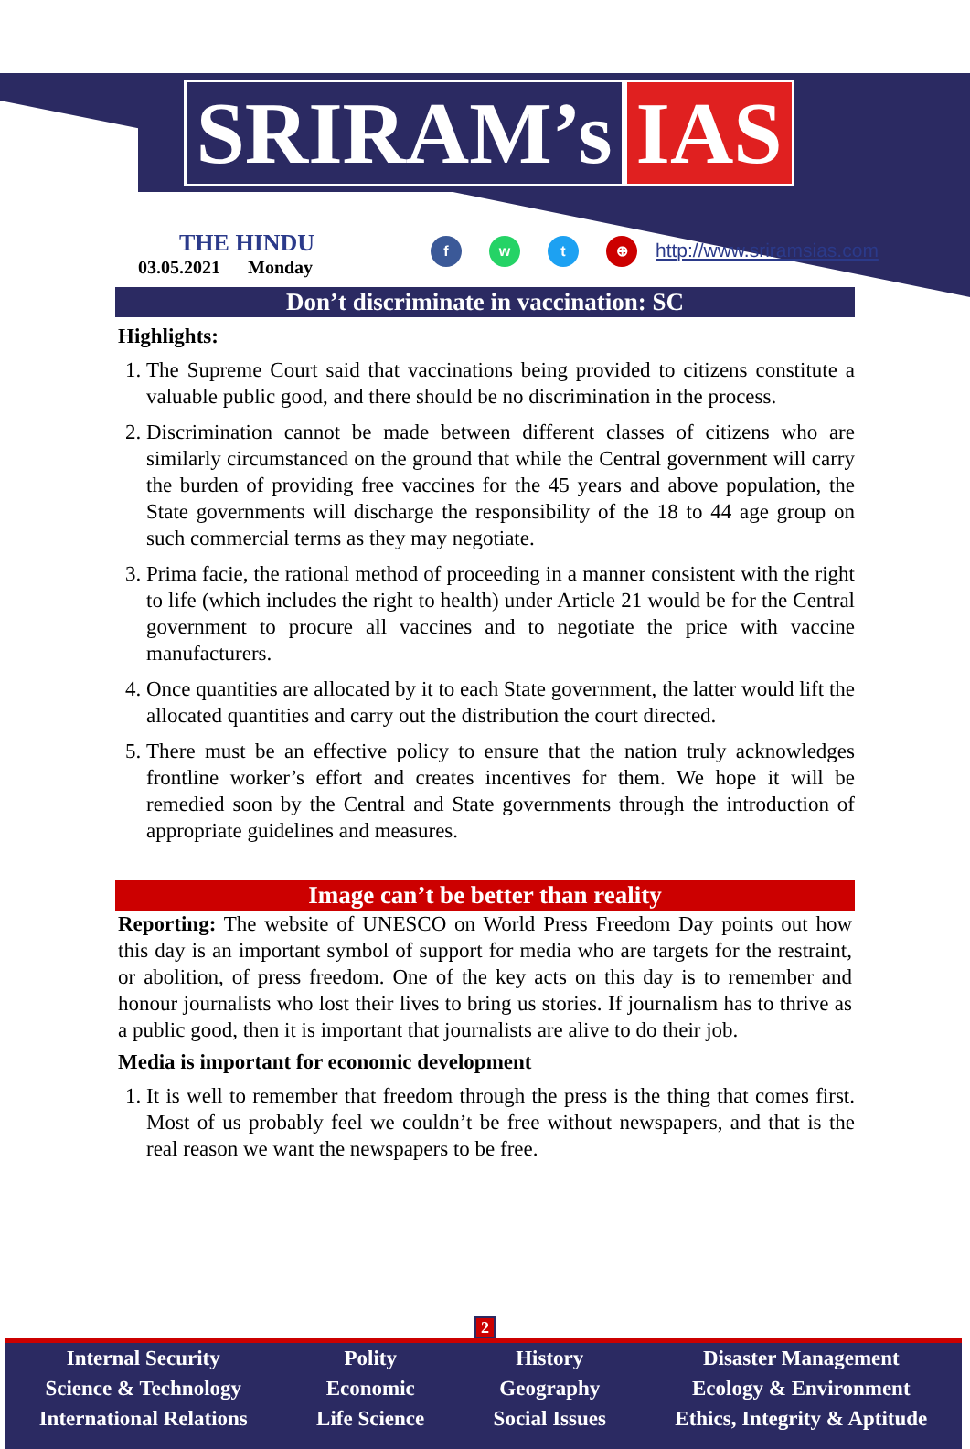SRIRAM’s IAS
THE HINDU
03.05.2021 Monday
f w t ⊕
http://www.sriramsias.com
Don’t discriminate in vaccination: SC
Highlights:
1. The Supreme Court said that vaccinations being provided to citizens constitute a valuable public good, and there should be no discrimination in the process.
2. Discrimination cannot be made between different classes of citizens who are similarly circumstanced on the ground that while the Central government will carry the burden of providing free vaccines for the 45 years and above population, the State governments will discharge the responsibility of the 18 to 44 age group on such commercial terms as they may negotiate.
3. Prima facie, the rational method of proceeding in a manner consistent with the right to life (which includes the right to health) under Article 21 would be for the Central government to procure all vaccines and to negotiate the price with vaccine manufacturers.
4. Once quantities are allocated by it to each State government, the latter would lift the allocated quantities and carry out the distribution the court directed.
5. There must be an effective policy to ensure that the nation truly acknowledges frontline worker’s effort and creates incentives for them. We hope it will be remedied soon by the Central and State governments through the introduction of appropriate guidelines and measures.
Image can’t be better than reality
Reporting: The website of UNESCO on World Press Freedom Day points out how this day is an important symbol of support for media who are targets for the restraint, or abolition, of press freedom. One of the key acts on this day is to remember and honour journalists who lost their lives to bring us stories. If journalism has to thrive as a public good, then it is important that journalists are alive to do their job.
Media is important for economic development
1. It is well to remember that freedom through the press is the thing that comes first. Most of us probably feel we couldn’t be free without newspapers, and that is the real reason we want the newspapers to be free.
2
Internal Security
Science & Technology
International Relations
Polity
Economic
Life Science
History
Geography
Social Issues
Disaster Management
Ecology & Environment
Ethics, Integrity & Aptitude